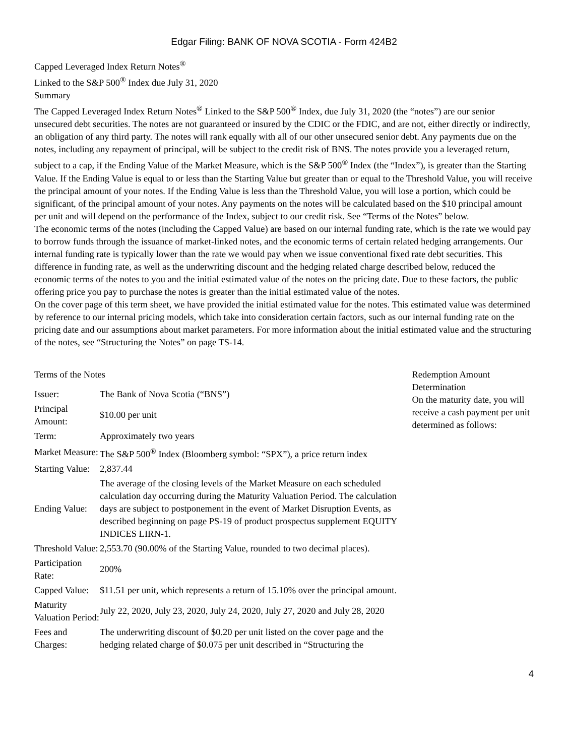Edgar Filing: BANK OF NOVA SCOTIA - Form 424B2
Capped Leveraged Index Return Notes<sup>®</sup>
Linked to the S&P 500<sup>®</sup> Index due July 31, 2020
Summary
The Capped Leveraged Index Return Notes<sup>®</sup> Linked to the S&P 500<sup>®</sup> Index, due July 31, 2020 (the “notes”) are our senior unsecured debt securities. The notes are not guaranteed or insured by the CDIC or the FDIC, and are not, either directly or indirectly, an obligation of any third party. The notes will rank equally with all of our other unsecured senior debt. Any payments due on the notes, including any repayment of principal, will be subject to the credit risk of BNS. The notes provide you a leveraged return, subject to a cap, if the Ending Value of the Market Measure, which is the S&P 500<sup>®</sup> Index (the “Index”), is greater than the Starting Value. If the Ending Value is equal to or less than the Starting Value but greater than or equal to the Threshold Value, you will receive the principal amount of your notes. If the Ending Value is less than the Threshold Value, you will lose a portion, which could be significant, of the principal amount of your notes. Any payments on the notes will be calculated based on the $10 principal amount per unit and will depend on the performance of the Index, subject to our credit risk. See “Terms of the Notes” below.
The economic terms of the notes (including the Capped Value) are based on our internal funding rate, which is the rate we would pay to borrow funds through the issuance of market-linked notes, and the economic terms of certain related hedging arrangements. Our internal funding rate is typically lower than the rate we would pay when we issue conventional fixed rate debt securities. This difference in funding rate, as well as the underwriting discount and the hedging related charge described below, reduced the economic terms of the notes to you and the initial estimated value of the notes on the pricing date. Due to these factors, the public offering price you pay to purchase the notes is greater than the initial estimated value of the notes.
On the cover page of this term sheet, we have provided the initial estimated value for the notes. This estimated value was determined by reference to our internal pricing models, which take into consideration certain factors, such as our internal funding rate on the pricing date and our assumptions about market parameters. For more information about the initial estimated value and the structuring of the notes, see “Structuring the Notes” on page TS-14.
| Terms of the Notes | |
| Issuer: | The Bank of Nova Scotia (“BNS”) |
| Principal Amount: | $10.00 per unit |
| Term: | Approximately two years |
| Market Measure: | The S&P 500<sup>®</sup> Index (Bloomberg symbol: “SPX”), a price return index |
| Starting Value: | 2,837.44 |
| Ending Value: | The average of the closing levels of the Market Measure on each scheduled calculation day occurring during the Maturity Valuation Period. The calculation days are subject to postponement in the event of Market Disruption Events, as described beginning on page PS-19 of product prospectus supplement EQUITY INDICES LIRN-1. |
| Threshold Value: | 2,553.70 (90.00% of the Starting Value, rounded to two decimal places). |
| Participation Rate: | 200% |
| Capped Value: | $11.51 per unit, which represents a return of 15.10% over the principal amount. |
| Maturity Valuation Period: | July 22, 2020, July 23, 2020, July 24, 2020, July 27, 2020 and July 28, 2020 |
| Fees and Charges: | The underwriting discount of $0.20 per unit listed on the cover page and the hedging related charge of $0.075 per unit described in “Structuring the |
Redemption Amount Determination
On the maturity date, you will receive a cash payment per unit determined as follows:
4